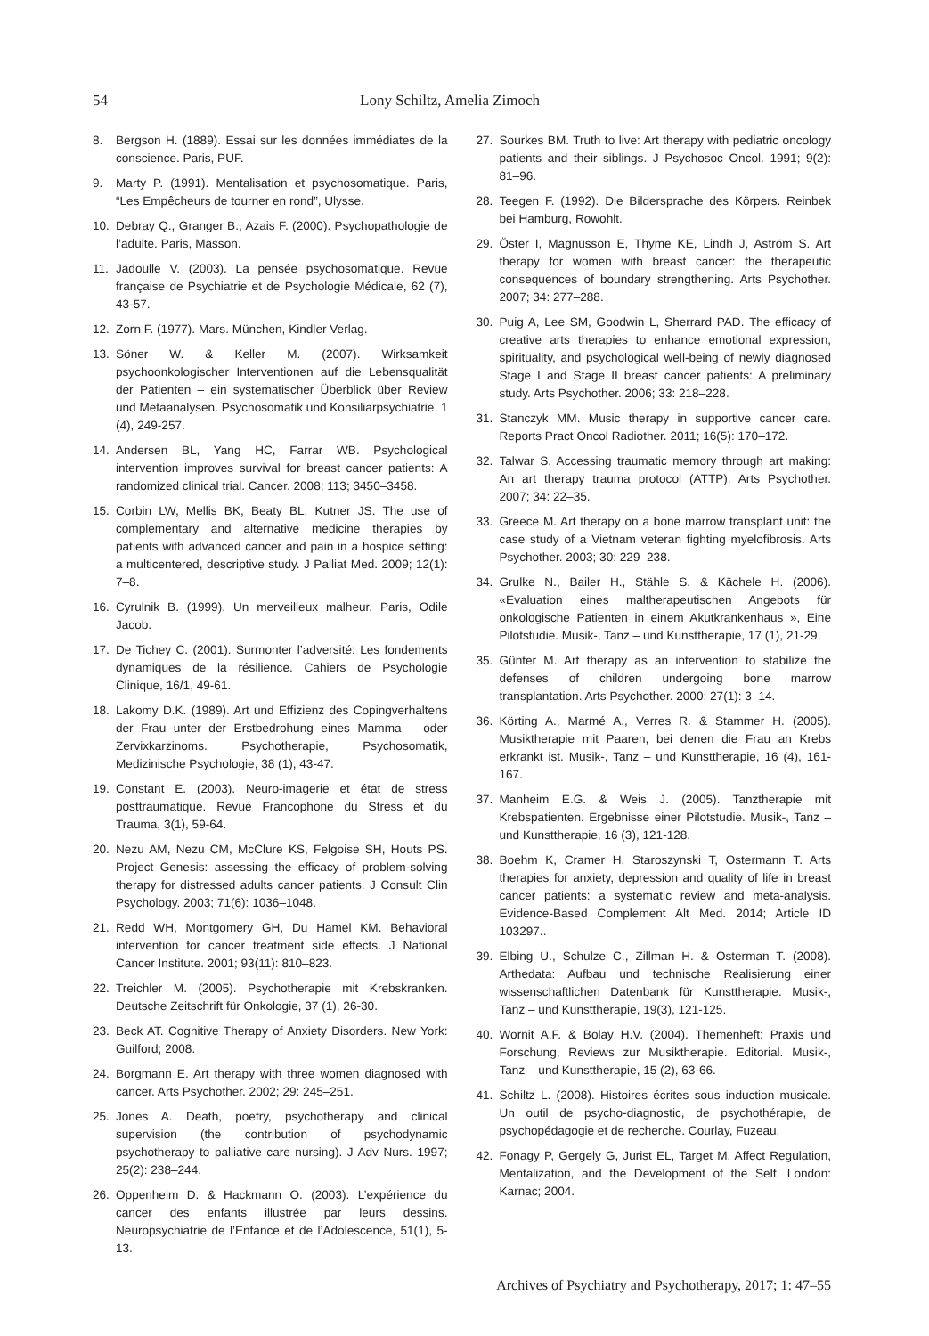54 Lony Schiltz, Amelia Zimoch
8. Bergson H. (1889). Essai sur les données immédiates de la conscience. Paris, PUF.
9. Marty P. (1991). Mentalisation et psychosomatique. Paris, “Les Empêcheurs de tourner en rond”, Ulysse.
10. Debray Q., Granger B., Azais F. (2000). Psychopathologie de l’adulte. Paris, Masson.
11. Jadoulle V. (2003). La pensée psychosomatique. Revue française de Psychiatrie et de Psychologie Médicale, 62 (7), 43-57.
12. Zorn F. (1977). Mars. München, Kindler Verlag.
13. Söner W. & Keller M. (2007). Wirksamkeit psychoonkologischer Interventionen auf die Lebensqualität der Patienten – ein systematischer Überblick über Review und Metaanalysen. Psychosomatik und Konsiliarpsychiatrie, 1 (4), 249-257.
14. Andersen BL, Yang HC, Farrar WB. Psychological intervention improves survival for breast cancer patients: A randomized clinical trial. Cancer. 2008; 113; 3450–3458.
15. Corbin LW, Mellis BK, Beaty BL, Kutner JS. The use of complementary and alternative medicine therapies by patients with advanced cancer and pain in a hospice setting: a multicentered, descriptive study. J Palliat Med. 2009; 12(1): 7–8.
16. Cyrulnik B. (1999). Un merveilleux malheur. Paris, Odile Jacob.
17. De Tichey C. (2001). Surmonter l’adversité: Les fondements dynamiques de la résilience. Cahiers de Psychologie Clinique, 16/1, 49-61.
18. Lakomy D.K. (1989). Art und Effizienz des Copingverhaltens der Frau unter der Erstbedrohung eines Mamma – oder Zervixkarzinoms. Psychotherapie, Psychosomatik, Medizinische Psychologie, 38 (1), 43-47.
19. Constant E. (2003). Neuro-imagerie et état de stress posttraumatique. Revue Francophone du Stress et du Trauma, 3(1), 59-64.
20. Nezu AM, Nezu CM, McClure KS, Felgoise SH, Houts PS. Project Genesis: assessing the efficacy of problem-solving therapy for distressed adults cancer patients. J Consult Clin Psychology. 2003; 71(6): 1036–1048.
21. Redd WH, Montgomery GH, Du Hamel KM. Behavioral intervention for cancer treatment side effects. J National Cancer Institute. 2001; 93(11): 810–823.
22. Treichler M. (2005). Psychotherapie mit Krebskranken. Deutsche Zeitschrift für Onkologie, 37 (1), 26-30.
23. Beck AT. Cognitive Therapy of Anxiety Disorders. New York: Guilford; 2008.
24. Borgmann E. Art therapy with three women diagnosed with cancer. Arts Psychother. 2002; 29: 245–251.
25. Jones A. Death, poetry, psychotherapy and clinical supervision (the contribution of psychodynamic psychotherapy to palliative care nursing). J Adv Nurs. 1997; 25(2): 238–244.
26. Oppenheim D. & Hackmann O. (2003). L’expérience du cancer des enfants illustrée par leurs dessins. Neuropsychiatrie de l’Enfance et de l’Adolescence, 51(1), 5-13.
27. Sourkes BM. Truth to live: Art therapy with pediatric oncology patients and their siblings. J Psychosoc Oncol. 1991; 9(2): 81–96.
28. Teegen F. (1992). Die Bildersprache des Körpers. Reinbek bei Hamburg, Rowohlt.
29. Öster I, Magnusson E, Thyme KE, Lindh J, Aström S. Art therapy for women with breast cancer: the therapeutic consequences of boundary strengthening. Arts Psychother. 2007; 34: 277–288.
30. Puig A, Lee SM, Goodwin L, Sherrard PAD. The efficacy of creative arts therapies to enhance emotional expression, spirituality, and psychological well-being of newly diagnosed Stage I and Stage II breast cancer patients: A preliminary study. Arts Psychother. 2006; 33: 218–228.
31. Stanczyk MM. Music therapy in supportive cancer care. Reports Pract Oncol Radiother. 2011; 16(5): 170–172.
32. Talwar S. Accessing traumatic memory through art making: An art therapy trauma protocol (ATTP). Arts Psychother. 2007; 34: 22–35.
33. Greece M. Art therapy on a bone marrow transplant unit: the case study of a Vietnam veteran fighting myelofibrosis. Arts Psychother. 2003; 30: 229–238.
34. Grulke N., Bailer H., Stähle S. & Kächele H. (2006). «Evaluation eines maltherapeutischen Angebots für onkologische Patienten in einem Akutkrankenhaus », Eine Pilotstudie. Musik-, Tanz – und Kunsttherapie, 17 (1), 21-29.
35. Günter M. Art therapy as an intervention to stabilize the defenses of children undergoing bone marrow transplantation. Arts Psychother. 2000; 27(1): 3–14.
36. Körting A., Marmé A., Verres R. & Stammer H. (2005). Musiktherapie mit Paaren, bei denen die Frau an Krebs erkrankt ist. Musik-, Tanz – und Kunsttherapie, 16 (4), 161-167.
37. Manheim E.G. & Weis J. (2005). Tanztherapie mit Krebspatienten. Ergebnisse einer Pilotstudie. Musik-, Tanz – und Kunsttherapie, 16 (3), 121-128.
38. Boehm K, Cramer H, Staroszynski T, Ostermann T. Arts therapies for anxiety, depression and quality of life in breast cancer patients: a systematic review and meta-analysis. Evidence-Based Complement Alt Med. 2014; Article ID 103297..
39. Elbing U., Schulze C., Zillman H. & Osterman T. (2008). Arthedata: Aufbau und technische Realisierung einer wissenschaftlichen Datenbank für Kunsttherapie. Musik-, Tanz – und Kunsttherapie, 19(3), 121-125.
40. Wornit A.F. & Bolay H.V. (2004). Themenheft: Praxis und Forschung, Reviews zur Musiktherapie. Editorial. Musik-, Tanz – und Kunsttherapie, 15 (2), 63-66.
41. Schiltz L. (2008). Histoires écrites sous induction musicale. Un outil de psycho-diagnostic, de psychothérapie, de psychopédagogie et de recherche. Courlay, Fuzeau.
42. Fonagy P, Gergely G, Jurist EL, Target M. Affect Regulation, Mentalization, and the Development of the Self. London: Karnac; 2004.
Archives of Psychiatry and Psychotherapy, 2017; 1: 47–55